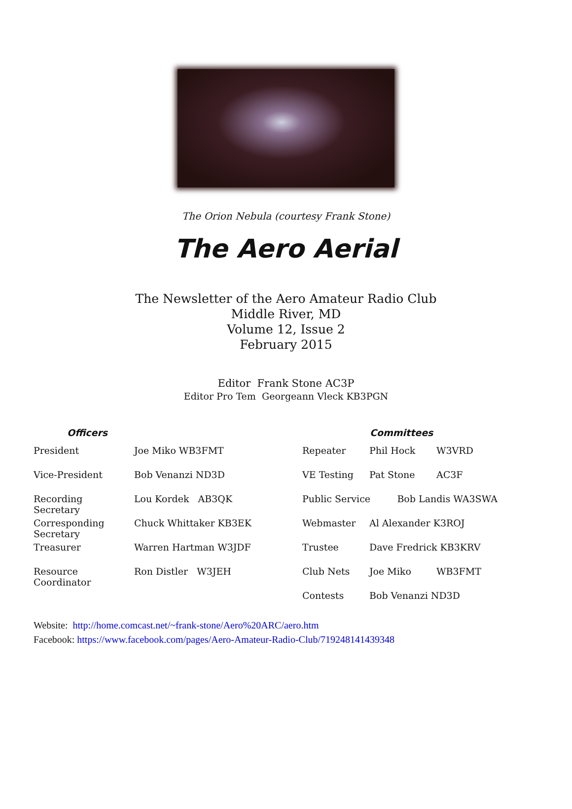The Orion Nebula (courtesy Frank Stone)
The Aero Aerial
The Newsletter of the Aero Amateur Radio Club
Middle River, MD
Volume 12, Issue 2
February 2015
Editor Frank Stone AC3P
Editor Pro Tem Georgeann Vleck KB3PGN
| Officers | | Committees | | |
| --- | --- | --- | --- | --- |
| President | Joe Miko WB3FMT | Repeater | Phil Hock | W3VRD |
| Vice-President | Bob Venanzi ND3D | VE Testing | Pat Stone | AC3F |
| Recording Secretary | Lou Kordek AB3QK | Public Service Bob Landis WA3SWA | | |
| Corresponding Secretary | Chuck Whittaker KB3EK | Webmaster | Al Alexander K3ROJ | |
| Treasurer | Warren Hartman W3JDF | Trustee | Dave Fredrick KB3KRV | |
| Resource Coordinator | Ron Distler W3JEH | Club Nets | Joe Miko | WB3FMT |
| | | Contests | Bob Venanzi ND3D | |
Website: http://home.comcast.net/~frank-stone/Aero%20ARC/aero.htm
Facebook: https://www.facebook.com/pages/Aero-Amateur-Radio-Club/719248141439348